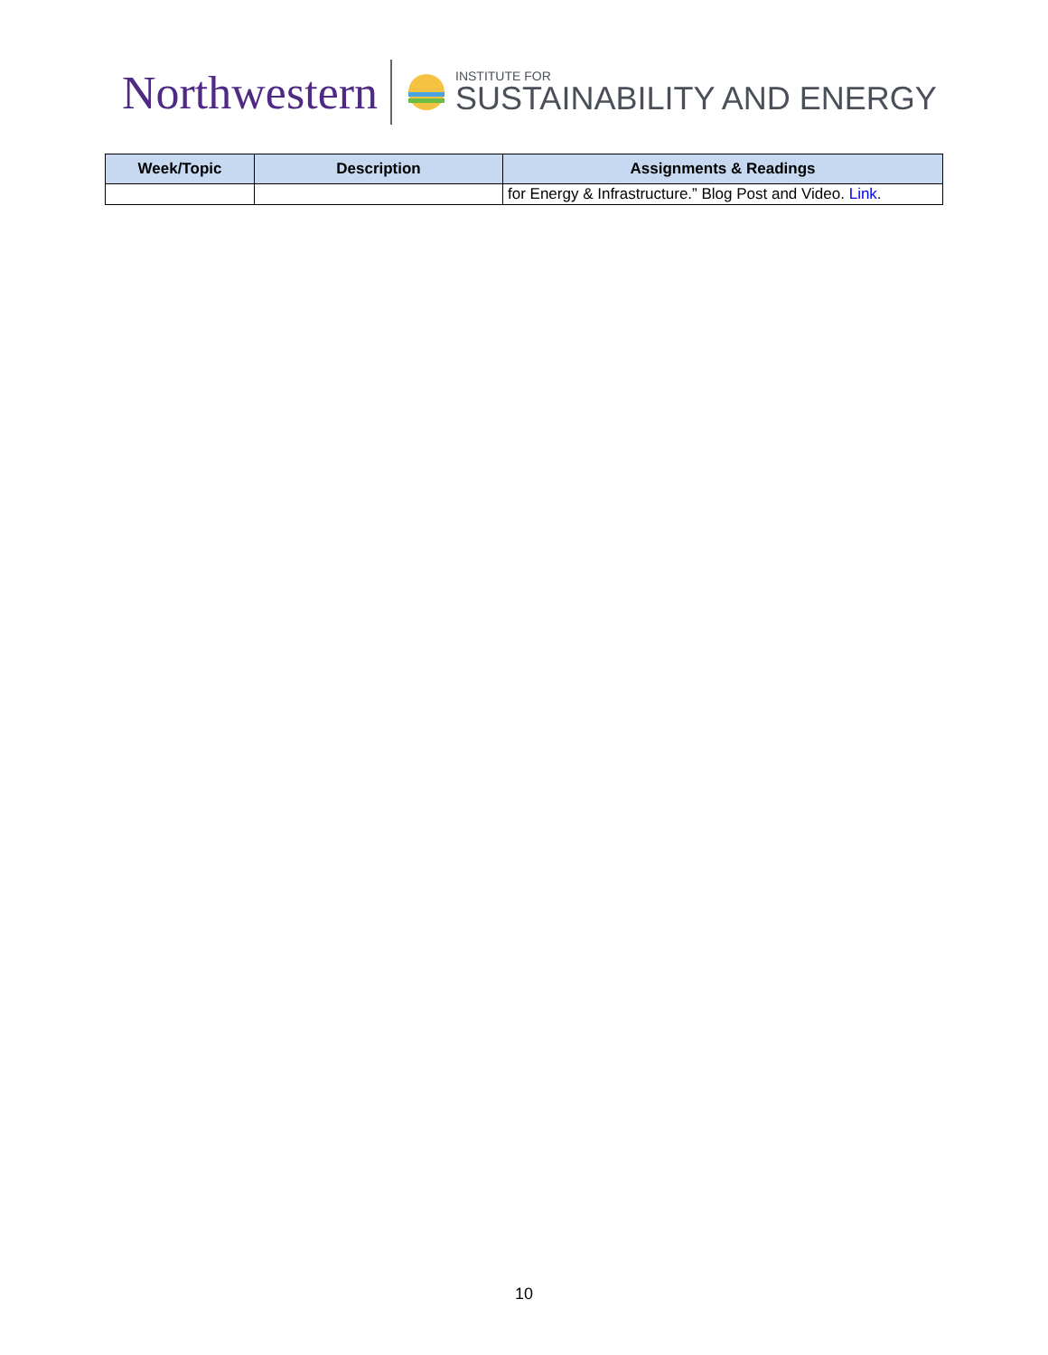Northwestern INSTITUTE FOR
SUSTAINABILITY AND ENERGY
| Week/Topic | Description | Assignments & Readings |
| --- | --- | --- |
| | | for Energy & Infrastructure.” Blog Post and Video. Link . |
10